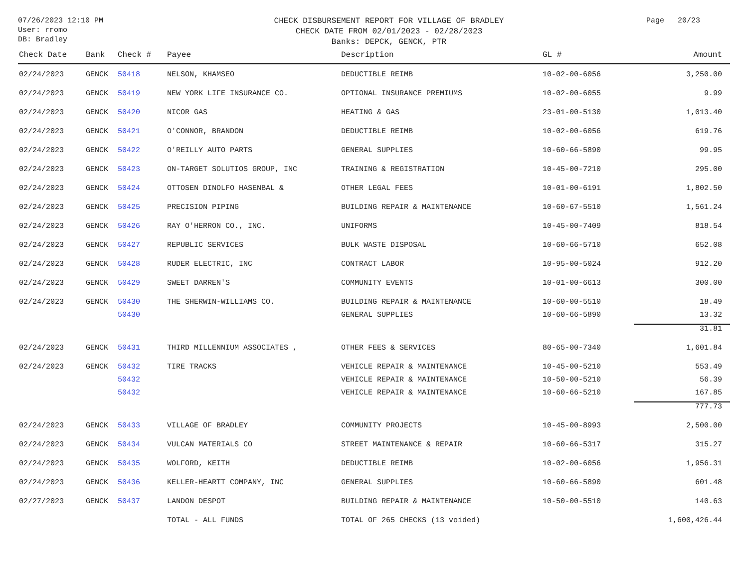07/26/2023 12:10 PM
User: rromo
DB: Bradley
CHECK DISBURSEMENT REPORT FOR VILLAGE OF BRADLEY
CHECK DATE FROM 02/01/2023 - 02/28/2023
Banks: DEPCK, GENCK, PTR
Page 20/23
| Check Date | Bank | Check # | Payee | Description | GL # | Amount |
| --- | --- | --- | --- | --- | --- | --- |
| 02/24/2023 | GENCK | 50418 | NELSON, KHAMSEO | DEDUCTIBLE REIMB | 10-02-00-6056 | 3,250.00 |
| 02/24/2023 | GENCK | 50419 | NEW YORK LIFE INSURANCE CO. | OPTIONAL INSURANCE PREMIUMS | 10-02-00-6055 | 9.99 |
| 02/24/2023 | GENCK | 50420 | NICOR GAS | HEATING & GAS | 23-01-00-5130 | 1,013.40 |
| 02/24/2023 | GENCK | 50421 | O'CONNOR, BRANDON | DEDUCTIBLE REIMB | 10-02-00-6056 | 619.76 |
| 02/24/2023 | GENCK | 50422 | O'REILLY AUTO PARTS | GENERAL SUPPLIES | 10-60-66-5890 | 99.95 |
| 02/24/2023 | GENCK | 50423 | ON-TARGET SOLUTIOS GROUP, INC | TRAINING & REGISTRATION | 10-45-00-7210 | 295.00 |
| 02/24/2023 | GENCK | 50424 | OTTOSEN DINOLFO HASENBAL & | OTHER LEGAL FEES | 10-01-00-6191 | 1,802.50 |
| 02/24/2023 | GENCK | 50425 | PRECISION PIPING | BUILDING REPAIR & MAINTENANCE | 10-60-67-5510 | 1,561.24 |
| 02/24/2023 | GENCK | 50426 | RAY O'HERRON CO., INC. | UNIFORMS | 10-45-00-7409 | 818.54 |
| 02/24/2023 | GENCK | 50427 | REPUBLIC SERVICES | BULK WASTE DISPOSAL | 10-60-66-5710 | 652.08 |
| 02/24/2023 | GENCK | 50428 | RUDER ELECTRIC, INC | CONTRACT LABOR | 10-95-00-5024 | 912.20 |
| 02/24/2023 | GENCK | 50429 | SWEET DARREN'S | COMMUNITY EVENTS | 10-01-00-6613 | 300.00 |
| 02/24/2023 | GENCK | 50430 | THE SHERWIN-WILLIAMS CO. | BUILDING REPAIR & MAINTENANCE | 10-60-00-5510 | 18.49 |
| | | 50430 | | GENERAL SUPPLIES | 10-60-66-5890 | 13.32 |
| | | | | | | 31.81 |
| 02/24/2023 | GENCK | 50431 | THIRD MILLENNIUM ASSOCIATES , | OTHER FEES & SERVICES | 80-65-00-7340 | 1,601.84 |
| 02/24/2023 | GENCK | 50432 | TIRE TRACKS | VEHICLE REPAIR & MAINTENANCE | 10-45-00-5210 | 553.49 |
| | | 50432 | | VEHICLE REPAIR & MAINTENANCE | 10-50-00-5210 | 56.39 |
| | | 50432 | | VEHICLE REPAIR & MAINTENANCE | 10-60-66-5210 | 167.85 |
| | | | | | | 777.73 |
| 02/24/2023 | GENCK | 50433 | VILLAGE OF BRADLEY | COMMUNITY PROJECTS | 10-45-00-8993 | 2,500.00 |
| 02/24/2023 | GENCK | 50434 | VULCAN MATERIALS CO | STREET MAINTENANCE & REPAIR | 10-60-66-5317 | 315.27 |
| 02/24/2023 | GENCK | 50435 | WOLFORD, KEITH | DEDUCTIBLE REIMB | 10-02-00-6056 | 1,956.31 |
| 02/24/2023 | GENCK | 50436 | KELLER-HEARTT COMPANY, INC | GENERAL SUPPLIES | 10-60-66-5890 | 601.48 |
| 02/27/2023 | GENCK | 50437 | LANDON DESPOT | BUILDING REPAIR & MAINTENANCE | 10-50-00-5510 | 140.63 |
| | | | TOTAL - ALL FUNDS | TOTAL OF 265 CHECKS (13 voided) | | 1,600,426.44 |